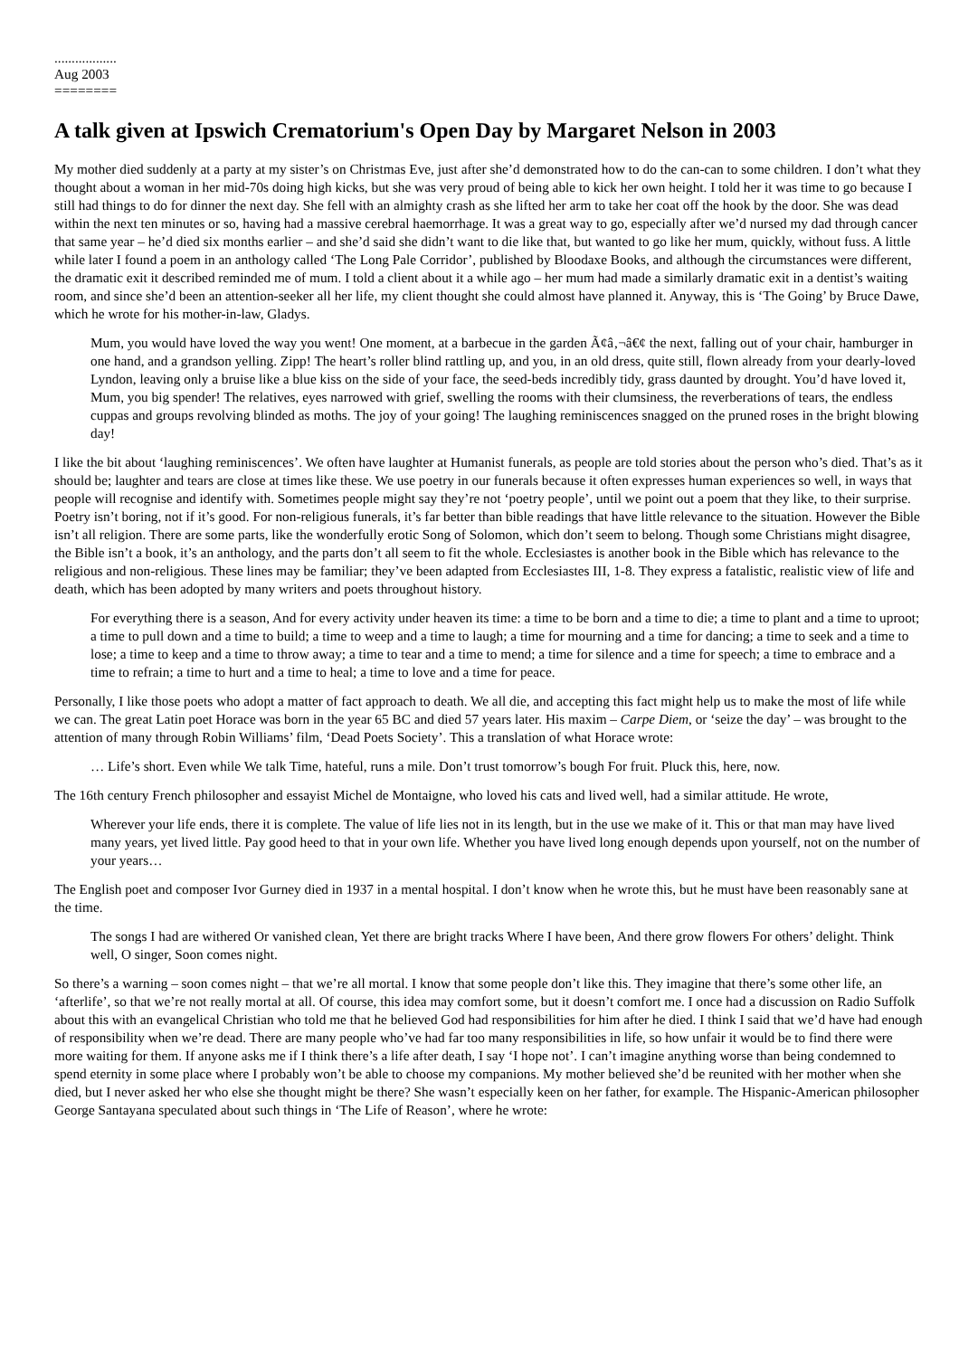..................
Aug 2003
========
A talk given at Ipswich Crematorium's Open Day by Margaret Nelson in 2003
My mother died suddenly at a party at my sister’s on Christmas Eve, just after she’d demonstrated how to do the can-can to some children. I don’t what they thought about a woman in her mid-70s doing high kicks, but she was very proud of being able to kick her own height. I told her it was time to go because I still had things to do for dinner the next day. She fell with an almighty crash as she lifted her arm to take her coat off the hook by the door. She was dead within the next ten minutes or so, having had a massive cerebral haemorrhage. It was a great way to go, especially after we’d nursed my dad through cancer that same year – he’d died six months earlier – and she’d said she didn’t want to die like that, but wanted to go like her mum, quickly, without fuss. A little while later I found a poem in an anthology called ‘The Long Pale Corridor’, published by Bloodaxe Books, and although the circumstances were different, the dramatic exit it described reminded me of mum. I told a client about it a while ago – her mum had made a similarly dramatic exit in a dentist’s waiting room, and since she’d been an attention-seeker all her life, my client thought she could almost have planned it. Anyway, this is ‘The Going’ by Bruce Dawe, which he wrote for his mother-in-law, Gladys.
Mum, you would have loved the way you went! One moment, at a barbecue in the garden Ã¢â‚¬â€¢ the next, falling out of your chair, hamburger in one hand, and a grandson yelling. Zipp! The heart’s roller blind rattling up, and you, in an old dress, quite still, flown already from your dearly-loved Lyndon, leaving only a bruise like a blue kiss on the side of your face, the seed-beds incredibly tidy, grass daunted by drought. You’d have loved it, Mum, you big spender! The relatives, eyes narrowed with grief, swelling the rooms with their clumsiness, the reverberations of tears, the endless cuppas and groups revolving blinded as moths. The joy of your going! The laughing reminiscences snagged on the pruned roses in the bright blowing day!
I like the bit about ‘laughing reminiscences’. We often have laughter at Humanist funerals, as people are told stories about the person who’s died. That’s as it should be; laughter and tears are close at times like these. We use poetry in our funerals because it often expresses human experiences so well, in ways that people will recognise and identify with. Sometimes people might say they’re not ‘poetry people’, until we point out a poem that they like, to their surprise. Poetry isn’t boring, not if it’s good. For non-religious funerals, it’s far better than bible readings that have little relevance to the situation. However the Bible isn’t all religion. There are some parts, like the wonderfully erotic Song of Solomon, which don’t seem to belong. Though some Christians might disagree, the Bible isn’t a book, it’s an anthology, and the parts don’t all seem to fit the whole. Ecclesiastes is another book in the Bible which has relevance to the religious and non-religious. These lines may be familiar; they’ve been adapted from Ecclesiastes III, 1-8. They express a fatalistic, realistic view of life and death, which has been adopted by many writers and poets throughout history.
For everything there is a season, And for every activity under heaven its time: a time to be born and a time to die; a time to plant and a time to uproot; a time to pull down and a time to build; a time to weep and a time to laugh; a time for mourning and a time for dancing; a time to seek and a time to lose; a time to keep and a time to throw away; a time to tear and a time to mend; a time for silence and a time for speech; a time to embrace and a time to refrain; a time to hurt and a time to heal; a time to love and a time for peace.
Personally, I like those poets who adopt a matter of fact approach to death. We all die, and accepting this fact might help us to make the most of life while we can. The great Latin poet Horace was born in the year 65 BC and died 57 years later. His maxim – Carpe Diem, or ‘seize the day’ – was brought to the attention of many through Robin Williams’ film, ‘Dead Poets Society’. This a translation of what Horace wrote:
… Life’s short. Even while We talk Time, hateful, runs a mile. Don’t trust tomorrow’s bough For fruit. Pluck this, here, now.
The 16th century French philosopher and essayist Michel de Montaigne, who loved his cats and lived well, had a similar attitude. He wrote,
Wherever your life ends, there it is complete. The value of life lies not in its length, but in the use we make of it. This or that man may have lived many years, yet lived little. Pay good heed to that in your own life. Whether you have lived long enough depends upon yourself, not on the number of your years…
The English poet and composer Ivor Gurney died in 1937 in a mental hospital. I don’t know when he wrote this, but he must have been reasonably sane at the time.
The songs I had are withered Or vanished clean, Yet there are bright tracks Where I have been, And there grow flowers For others’ delight. Think well, O singer, Soon comes night.
So there’s a warning – soon comes night – that we’re all mortal. I know that some people don’t like this. They imagine that there’s some other life, an ‘afterlife’, so that we’re not really mortal at all. Of course, this idea may comfort some, but it doesn’t comfort me. I once had a discussion on Radio Suffolk about this with an evangelical Christian who told me that he believed God had responsibilities for him after he died. I think I said that we’d have had enough of responsibility when we’re dead. There are many people who’ve had far too many responsibilities in life, so how unfair it would be to find there were more waiting for them. If anyone asks me if I think there’s a life after death, I say ‘I hope not’. I can’t imagine anything worse than being condemned to spend eternity in some place where I probably won’t be able to choose my companions. My mother believed she’d be reunited with her mother when she died, but I never asked her who else she thought might be there? She wasn’t especially keen on her father, for example. The Hispanic-American philosopher George Santayana speculated about such things in ‘The Life of Reason’, where he wrote: